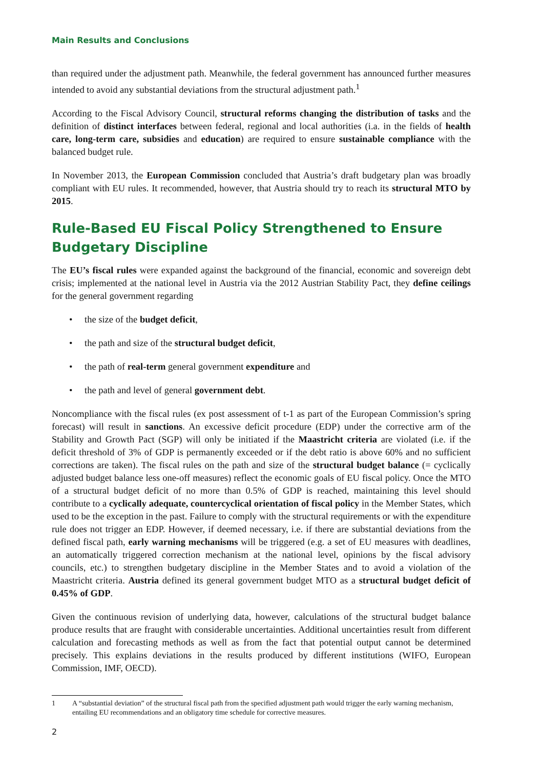Main Results and Conclusions
than required under the adjustment path. Meanwhile, the federal government has announced further measures intended to avoid any substantial deviations from the structural adjustment path.<sup>1</sup>
According to the Fiscal Advisory Council, structural reforms changing the distribution of tasks and the definition of distinct interfaces between federal, regional and local authorities (i.a. in the fields of health care, long-term care, subsidies and education) are required to ensure sustainable compliance with the balanced budget rule.
In November 2013, the European Commission concluded that Austria’s draft budgetary plan was broadly compliant with EU rules. It recommended, however, that Austria should try to reach its structural MTO by 2015.
Rule-Based EU Fiscal Policy Strengthened to Ensure Budgetary Discipline
The EU’s fiscal rules were expanded against the background of the financial, economic and sovereign debt crisis; implemented at the national level in Austria via the 2012 Austrian Stability Pact, they define ceilings for the general government regarding
• the size of the budget deficit,
• the path and size of the structural budget deficit,
• the path of real-term general government expenditure and
• the path and level of general government debt.
Noncompliance with the fiscal rules (ex post assessment of t-1 as part of the European Commission’s spring forecast) will result in sanctions. An excessive deficit procedure (EDP) under the corrective arm of the Stability and Growth Pact (SGP) will only be initiated if the Maastricht criteria are violated (i.e. if the deficit threshold of 3% of GDP is permanently exceeded or if the debt ratio is above 60% and no sufficient corrections are taken). The fiscal rules on the path and size of the structural budget balance (= cyclically adjusted budget balance less one-off measures) reflect the economic goals of EU fiscal policy. Once the MTO of a structural budget deficit of no more than 0.5% of GDP is reached, maintaining this level should contribute to a cyclically adequate, countercyclical orientation of fiscal policy in the Member States, which used to be the exception in the past. Failure to comply with the structural requirements or with the expenditure rule does not trigger an EDP. However, if deemed necessary, i.e. if there are substantial deviations from the defined fiscal path, early warning mechanisms will be triggered (e.g. a set of EU measures with deadlines, an automatically triggered correction mechanism at the national level, opinions by the fiscal advisory councils, etc.) to strengthen budgetary discipline in the Member States and to avoid a violation of the Maastricht criteria. Austria defined its general government budget MTO as a structural budget deficit of 0.45% of GDP.
Given the continuous revision of underlying data, however, calculations of the structural budget balance produce results that are fraught with considerable uncertainties. Additional uncertainties result from different calculation and forecasting methods as well as from the fact that potential output cannot be determined precisely. This explains deviations in the results produced by different institutions (WIFO, European Commission, IMF, OECD).
1 A “substantial deviation” of the structural fiscal path from the specified adjustment path would trigger the early warning mechanism, entailing EU recommendations and an obligatory time schedule for corrective measures.
2